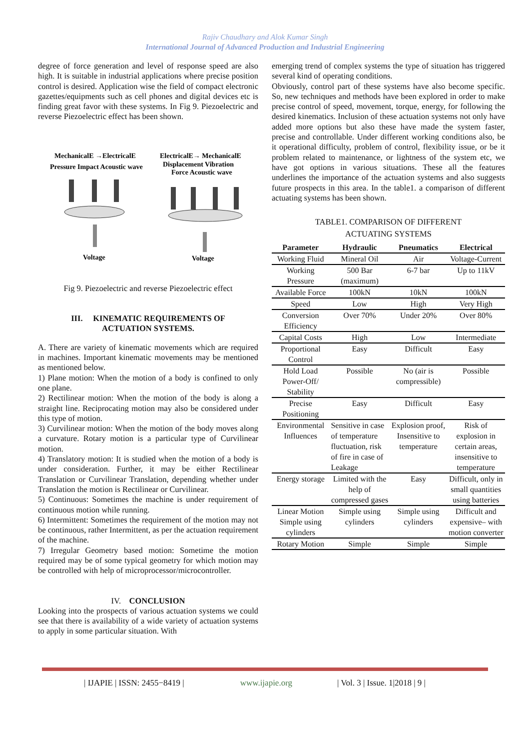Rajiv Chaudhary and Alok Kumar Singh
International Journal of Advanced Production and Industrial Engineering
degree of force generation and level of response speed are also high. It is suitable in industrial applications where precise position control is desired. Application wise the field of compact electronic gazettes/equipments such as cell phones and digital devices etc is finding great favor with these systems. In Fig 9. Piezoelectric and reverse Piezoelectric effect has been shown.
MechanicalE →ElectricalE
Pressure Impact Acoustic wave
ElectricalE→ MechanicalE
Displacement Vibration
Force Acoustic wave
Voltage
Voltage
Fig 9. Piezoelectric and reverse Piezoelectric effect
III. KINEMATIC REQUIREMENTS OF
ACTUATION SYSTEMS.
A. There are variety of kinematic movements which are required in machines. Important kinematic movements may be mentioned as mentioned below.
1) Plane motion: When the motion of a body is confined to only one plane.
2) Rectilinear motion: When the motion of the body is along a straight line. Reciprocating motion may also be considered under this type of motion.
3) Curvilinear motion: When the motion of the body moves along a curvature. Rotary motion is a particular type of Curvilinear motion.
4) Translatory motion: It is studied when the motion of a body is under consideration. Further, it may be either Rectilinear Translation or Curvilinear Translation, depending whether under Translation the motion is Rectilinear or Curvilinear.
5) Continuous: Sometimes the machine is under requirement of continuous motion while running.
6) Intermittent: Sometimes the requirement of the motion may not be continuous, rather Intermittent, as per the actuation requirement of the machine.
7) Irregular Geometry based motion: Sometime the motion required may be of some typical geometry for which motion may be controlled with help of microprocessor/microcontroller.
IV. CONCLUSION
Looking into the prospects of various actuation systems we could see that there is availability of a wide variety of actuation systems to apply in some particular situation. With
emerging trend of complex systems the type of situation has triggered several kind of operating conditions.
Obviously, control part of these systems have also become specific. So, new techniques and methods have been explored in order to make precise control of speed, movement, torque, energy, for following the desired kinematics. Inclusion of these actuation systems not only have added more options but also these have made the system faster, precise and controllable. Under different working conditions also, be it operational difficulty, problem of control, flexibility issue, or be it problem related to maintenance, or lightness of the system etc, we have got options in various situations. These all the features underlines the importance of the actuation systems and also suggests future prospects in this area. In the table1. a comparison of different actuating systems has been shown.
TABLE1. COMPARISON OF DIFFERENT
ACTUATING SYSTEMS
| Parameter | Hydraulic | Pneumatics | Electrical |
| --- | --- | --- | --- |
| Working Fluid | Mineral Oil | Air | Voltage-Current |
| Working Pressure | 500 Bar (maximum) | 6-7 bar | Up to 11kV |
| Available Force | 100kN | 10kN | 100kN |
| Speed | Low | High | Very High |
| Conversion Efficiency | Over 70% | Under 20% | Over 80% |
| Capital Costs | High | Low | Intermediate |
| Proportional Control | Easy | Difficult | Easy |
| Hold Load Power-Off/ Stability | Possible | No (air is compressible) | Possible |
| Precise Positioning | Easy | Difficult | Easy |
| Environmental Influences | Sensitive in case of temperature fluctuation, risk of fire in case of Leakage | Explosion proof, Insensitive to temperature | Risk of explosion in certain areas, insensitive to temperature |
| Energy storage | Limited with the help of compressed gases | Easy | Difficult, only in small quantities using batteries |
| Linear Motion Simple using cylinders | Simple using cylinders | Simple using cylinders | Difficult and expensive– with motion converter |
| Rotary Motion | Simple | Simple | Simple |
| IJAPIE | ISSN: 2455−8419 | www.ijapie.org | Vol. 3 | Issue. 1|2018 | 9 |